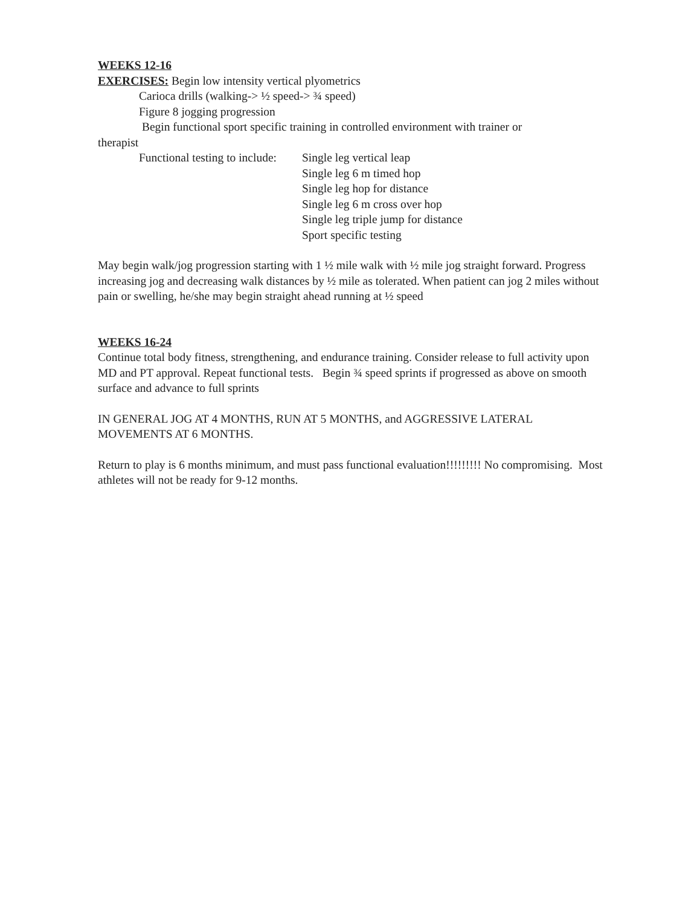WEEKS 12-16
EXERCISES: Begin low intensity vertical plyometrics
Carioca drills (walking-> ½ speed-> ¾ speed)
Figure 8 jogging progression
Begin functional sport specific training in controlled environment with trainer or
therapist
Functional testing to include:
Single leg vertical leap
Single leg 6 m timed hop
Single leg hop for distance
Single leg 6 m cross over hop
Single leg triple jump for distance
Sport specific testing
May begin walk/jog progression starting with 1 ½ mile walk with ½ mile jog straight forward. Progress increasing jog and decreasing walk distances by ½ mile as tolerated. When patient can jog 2 miles without pain or swelling, he/she may begin straight ahead running at ½ speed
WEEKS 16-24
Continue total body fitness, strengthening, and endurance training. Consider release to full activity upon MD and PT approval. Repeat functional tests. Begin ¾ speed sprints if progressed as above on smooth surface and advance to full sprints
IN GENERAL JOG AT 4 MONTHS, RUN AT 5 MONTHS, and AGGRESSIVE LATERAL MOVEMENTS AT 6 MONTHS.
Return to play is 6 months minimum, and must pass functional evaluation!!!!!!!!! No compromising. Most athletes will not be ready for 9-12 months.